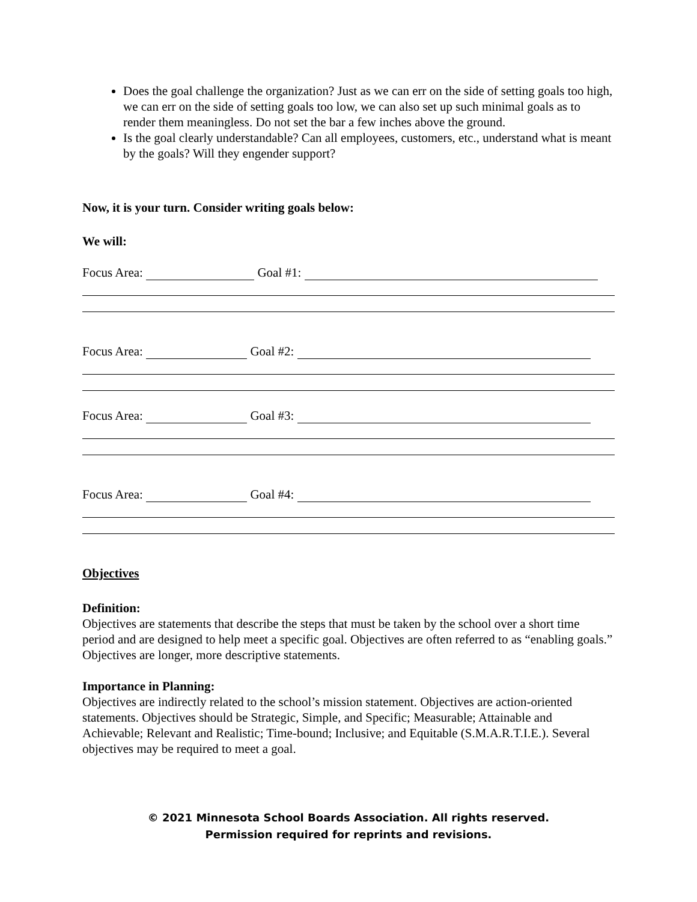Does the goal challenge the organization? Just as we can err on the side of setting goals too high, we can err on the side of setting goals too low, we can also set up such minimal goals as to render them meaningless. Do not set the bar a few inches above the ground.
Is the goal clearly understandable? Can all employees, customers, etc., understand what is meant by the goals? Will they engender support?
Now, it is your turn. Consider writing goals below:
We will:
Focus Area: Goal #1:
Focus Area: Goal #2:
Focus Area: Goal #3:
Focus Area: Goal #4:
Objectives
Definition:
Objectives are statements that describe the steps that must be taken by the school over a short time period and are designed to help meet a specific goal. Objectives are often referred to as “enabling goals.” Objectives are longer, more descriptive statements.
Importance in Planning:
Objectives are indirectly related to the school’s mission statement. Objectives are action-oriented statements. Objectives should be Strategic, Simple, and Specific; Measurable; Attainable and Achievable; Relevant and Realistic; Time-bound; Inclusive; and Equitable (S.M.A.R.T.I.E.). Several objectives may be required to meet a goal.
© 2021 Minnesota School Boards Association. All rights reserved.
Permission required for reprints and revisions.